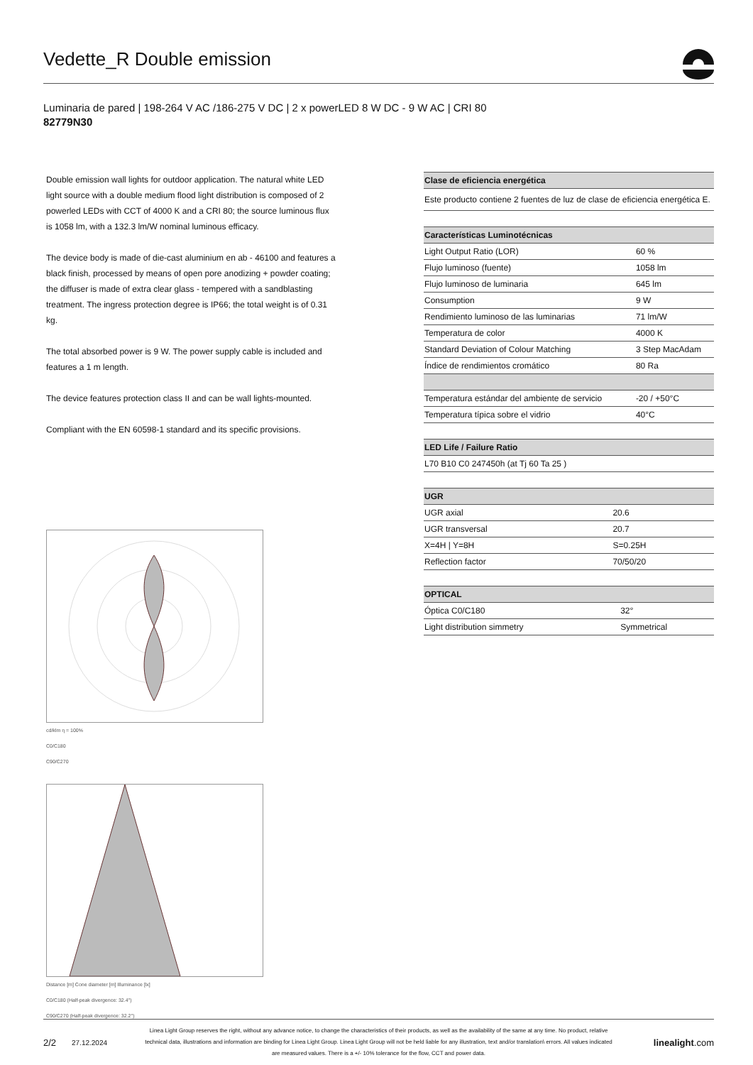Vedette_R Double emission
Luminaria de pared | 198-264 V AC /186-275 V DC | 2 x powerLED 8 W DC - 9 W AC | CRI 80
82779N30
Double emission wall lights for outdoor application. The natural white LED light source with a double medium flood light distribution is composed of 2 powerled LEDs with CCT of 4000 K and a CRI 80; the source luminous flux is 1058 lm, with a 132.3 lm/W nominal luminous efficacy.
The device body is made of die-cast aluminium en ab - 46100 and features a black finish, processed by means of open pore anodizing + powder coating; the diffuser is made of extra clear glass - tempered with a sandblasting treatment. The ingress protection degree is IP66; the total weight is of 0.31 kg.
The total absorbed power is 9 W. The power supply cable is included and features a 1 m length.
The device features protection class II and can be wall lights-mounted.
Compliant with the EN 60598-1 standard and its specific provisions.
cd/klm η = 100%
C0/C180
C90/C270
Distance [m] Cone diameter [m] Illuminance [lx]
C0/C180 (Half-peak divergence: 32.4°)
C90/C270 (Half-peak divergence: 32.2°)
| Clase de eficiencia energética |
| --- |
| Este producto contiene 2 fuentes de luz de clase de eficiencia energética E. |
| Características Luminotécnicas | |
| --- | --- |
| Light Output Ratio (LOR) | 60 % |
| Flujo luminoso (fuente) | 1058 lm |
| Flujo luminoso de luminaria | 645 lm |
| Consumption | 9 W |
| Rendimiento luminoso de las luminarias | 71 lm/W |
| Temperatura de color | 4000 K |
| Standard Deviation of Colour Matching | 3 Step MacAdam |
| Índice de rendimientos cromático | 80 Ra |
| Temperatura estándar del ambiente de servicio | -20 / +50°C |
| Temperatura típica sobre el vidrio | 40°C |
| LED Life / Failure Ratio |
| --- |
| L70 B10 C0 247450h (at Tj 60 Ta 25 ) |
| UGR | |
| --- | --- |
| UGR axial | 20.6 |
| UGR transversal | 20.7 |
| X=4H / Y=8H | S=0.25H |
| Reflection factor | 70/50/20 |
| OPTICAL | |
| --- | --- |
| Óptica C0/C180 | 32° |
| Light distribution simmetry | Symmetrical |
2/2 27.12.2024 Linea Light Group reserves the right, without any advance notice, to change the characteristics of their products, as well as the availability of the same at any time. No product, relative technical data, illustrations and information are binding for Linea Light Group. Linea Light Group will not be held liable for any illustration, text and/or translation\ errors. All values indicated are measured values. There is a +/- 10% tolerance for the flow, CCT and power data. linealight.com